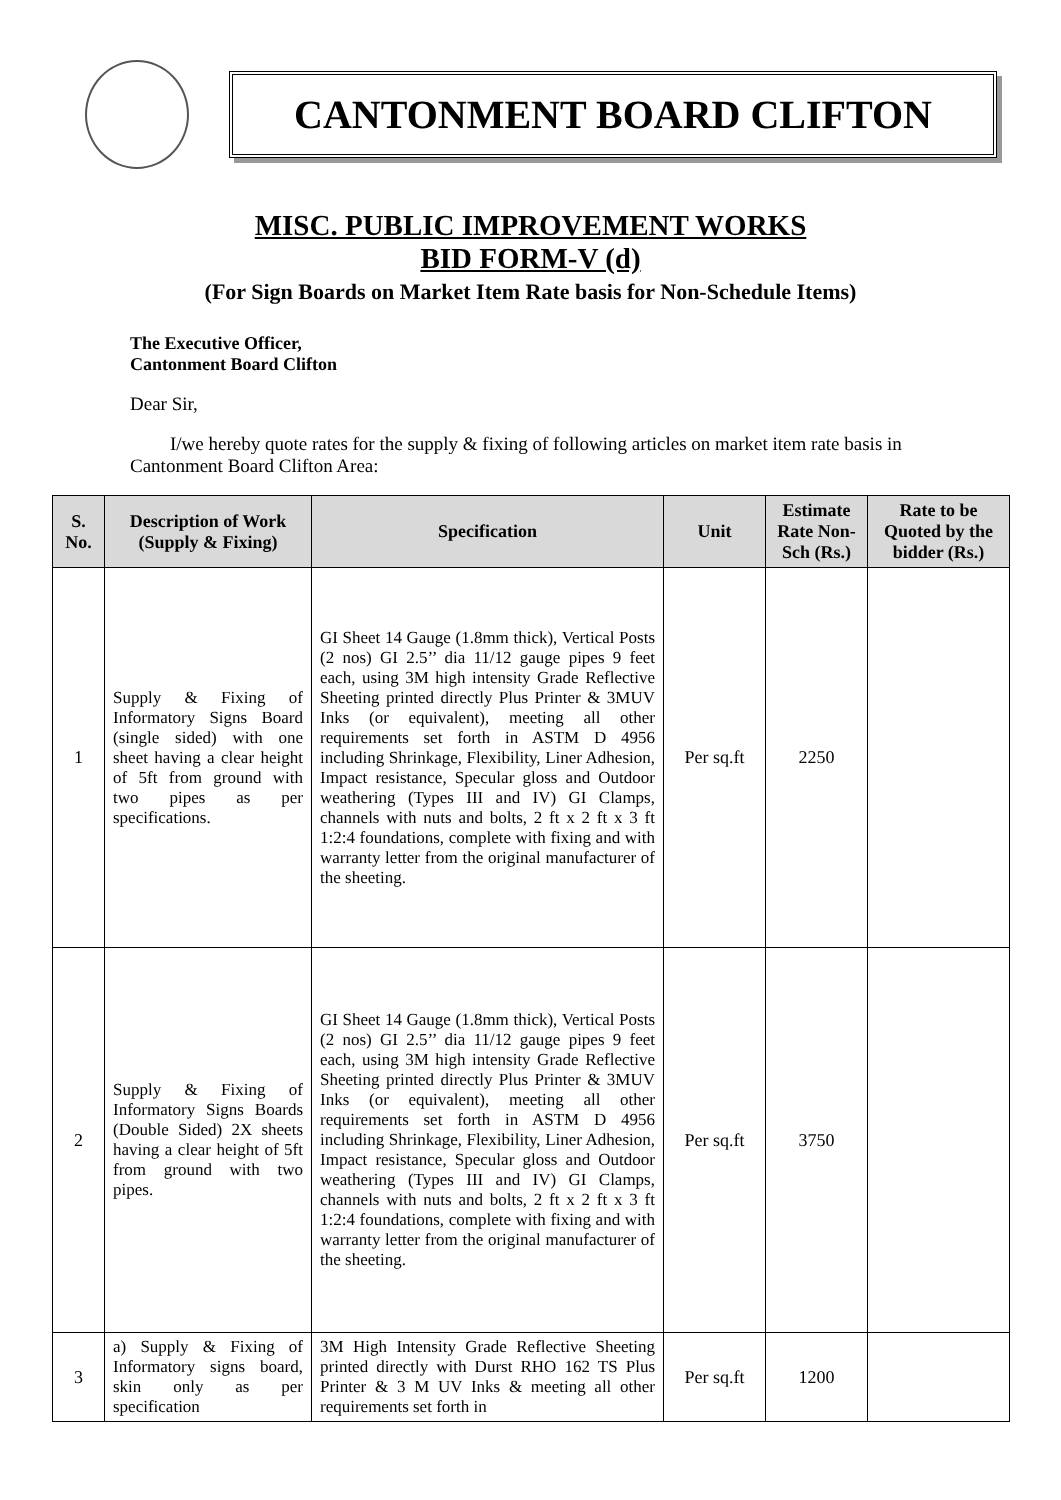CANTONMENT BOARD CLIFTON
MISC. PUBLIC IMPROVEMENT WORKS
BID FORM-V (d)
(For Sign Boards on Market Item Rate basis for Non-Schedule Items)
The Executive Officer,
Cantonment Board Clifton
Dear Sir,
I/we hereby quote rates for the supply & fixing of following articles on market item rate basis in Cantonment Board Clifton Area:
| S. No. | Description of Work (Supply & Fixing) | Specification | Unit | Estimate Rate Non-Sch (Rs.) | Rate to be Quoted by the bidder (Rs.) |
| --- | --- | --- | --- | --- | --- |
| 1 | Supply & Fixing of Informatory Signs Board (single sided) with one sheet having a clear height of 5ft from ground with two pipes as per specifications. | GI Sheet 14 Gauge (1.8mm thick), Vertical Posts (2 nos) GI 2.5’’ dia 11/12 gauge pipes 9 feet each, using 3M high intensity Grade Reflective Sheeting printed directly Plus Printer & 3MUV Inks (or equivalent), meeting all other requirements set forth in ASTM D 4956 including Shrinkage, Flexibility, Liner Adhesion, Impact resistance, Specular gloss and Outdoor weathering (Types III and IV) GI Clamps, channels with nuts and bolts, 2 ft x 2 ft x 3 ft 1:2:4 foundations, complete with fixing and with warranty letter from the original manufacturer of the sheeting. | Per sq.ft | 2250 | |
| 2 | Supply & Fixing of Informatory Signs Boards (Double Sided) 2X sheets having a clear height of 5ft from ground with two pipes. | GI Sheet 14 Gauge (1.8mm thick), Vertical Posts (2 nos) GI 2.5’’ dia 11/12 gauge pipes 9 feet each, using 3M high intensity Grade Reflective Sheeting printed directly Plus Printer & 3MUV Inks (or equivalent), meeting all other requirements set forth in ASTM D 4956 including Shrinkage, Flexibility, Liner Adhesion, Impact resistance, Specular gloss and Outdoor weathering (Types III and IV) GI Clamps, channels with nuts and bolts, 2 ft x 2 ft x 3 ft 1:2:4 foundations, complete with fixing and with warranty letter from the original manufacturer of the sheeting. | Per sq.ft | 3750 | |
| 3 | a) Supply & Fixing of Informatory signs board, skin only as per specification | 3M High Intensity Grade Reflective Sheeting printed directly with Durst RHO 162 TS Plus Printer & 3 M UV Inks & meeting all other requirements set forth in | Per sq.ft | 1200 | |